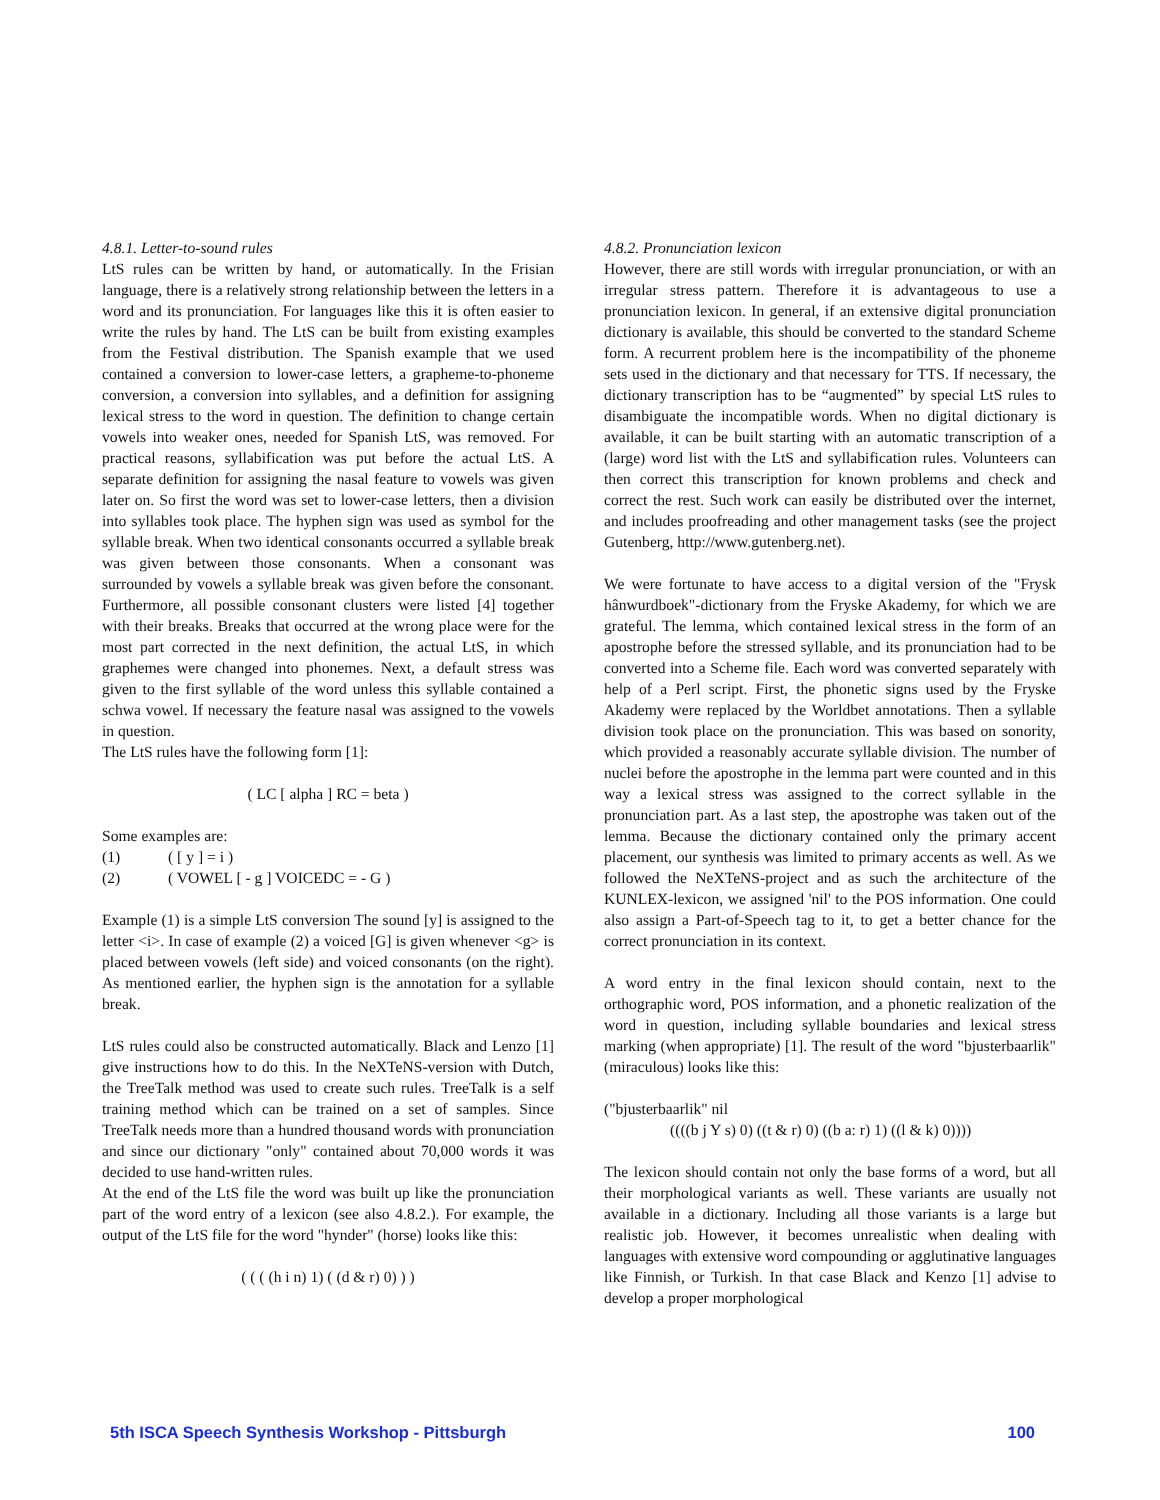4.8.1. Letter-to-sound rules
LtS rules can be written by hand, or automatically. In the Frisian language, there is a relatively strong relationship between the letters in a word and its pronunciation. For languages like this it is often easier to write the rules by hand. The LtS can be built from existing examples from the Festival distribution. The Spanish example that we used contained a conversion to lower-case letters, a grapheme-to-phoneme conversion, a conversion into syllables, and a definition for assigning lexical stress to the word in question. The definition to change certain vowels into weaker ones, needed for Spanish LtS, was removed. For practical reasons, syllabification was put before the actual LtS. A separate definition for assigning the nasal feature to vowels was given later on. So first the word was set to lower-case letters, then a division into syllables took place. The hyphen sign was used as symbol for the syllable break. When two identical consonants occurred a syllable break was given between those consonants. When a consonant was surrounded by vowels a syllable break was given before the consonant. Furthermore, all possible consonant clusters were listed [4] together with their breaks. Breaks that occurred at the wrong place were for the most part corrected in the next definition, the actual LtS, in which graphemes were changed into phonemes. Next, a default stress was given to the first syllable of the word unless this syllable contained a schwa vowel. If necessary the feature nasal was assigned to the vowels in question.
The LtS rules have the following form [1]:
( LC [ alpha ] RC = beta )
Some examples are:
(1) ( [ y ] = i )
(2) ( VOWEL [ - g ] VOICEDC = - G )
Example (1) is a simple LtS conversion The sound [y] is assigned to the letter <i>. In case of example (2) a voiced [G] is given whenever <g> is placed between vowels (left side) and voiced consonants (on the right). As mentioned earlier, the hyphen sign is the annotation for a syllable break.
LtS rules could also be constructed automatically. Black and Lenzo [1] give instructions how to do this. In the NeXTeNS-version with Dutch, the TreeTalk method was used to create such rules. TreeTalk is a self training method which can be trained on a set of samples. Since TreeTalk needs more than a hundred thousand words with pronunciation and since our dictionary "only" contained about 70,000 words it was decided to use hand-written rules.
At the end of the LtS file the word was built up like the pronunciation part of the word entry of a lexicon (see also 4.8.2.). For example, the output of the LtS file for the word "hynder" (horse) looks like this:
( ( ( (h i n) 1) ( (d & r) 0) ) )
4.8.2. Pronunciation lexicon
However, there are still words with irregular pronunciation, or with an irregular stress pattern. Therefore it is advantageous to use a pronunciation lexicon. In general, if an extensive digital pronunciation dictionary is available, this should be converted to the standard Scheme form. A recurrent problem here is the incompatibility of the phoneme sets used in the dictionary and that necessary for TTS. If necessary, the dictionary transcription has to be “augmented” by special LtS rules to disambiguate the incompatible words. When no digital dictionary is available, it can be built starting with an automatic transcription of a (large) word list with the LtS and syllabification rules. Volunteers can then correct this transcription for known problems and check and correct the rest. Such work can easily be distributed over the internet, and includes proofreading and other management tasks (see the project Gutenberg, http://www.gutenberg.net).
We were fortunate to have access to a digital version of the "Frysk hânwurdboek"-dictionary from the Fryske Akademy, for which we are grateful. The lemma, which contained lexical stress in the form of an apostrophe before the stressed syllable, and its pronunciation had to be converted into a Scheme file. Each word was converted separately with help of a Perl script. First, the phonetic signs used by the Fryske Akademy were replaced by the Worldbet annotations. Then a syllable division took place on the pronunciation. This was based on sonority, which provided a reasonably accurate syllable division. The number of nuclei before the apostrophe in the lemma part were counted and in this way a lexical stress was assigned to the correct syllable in the pronunciation part. As a last step, the apostrophe was taken out of the lemma. Because the dictionary contained only the primary accent placement, our synthesis was limited to primary accents as well. As we followed the NeXTeNS-project and as such the architecture of the KUNLEX-lexicon, we assigned 'nil' to the POS information. One could also assign a Part-of-Speech tag to it, to get a better chance for the correct pronunciation in its context.
A word entry in the final lexicon should contain, next to the orthographic word, POS information, and a phonetic realization of the word in question, including syllable boundaries and lexical stress marking (when appropriate) [1]. The result of the word "bjusterbaarlik" (miraculous) looks like this:
("bjusterbaarlik" nil
((((b j Y s) 0) ((t & r) 0) ((b a: r) 1) ((l & k) 0))))
The lexicon should contain not only the base forms of a word, but all their morphological variants as well. These variants are usually not available in a dictionary. Including all those variants is a large but realistic job. However, it becomes unrealistic when dealing with languages with extensive word compounding or agglutinative languages like Finnish, or Turkish. In that case Black and Kenzo [1] advise to develop a proper morphological
5th ISCA Speech Synthesis Workshop - Pittsburgh 100